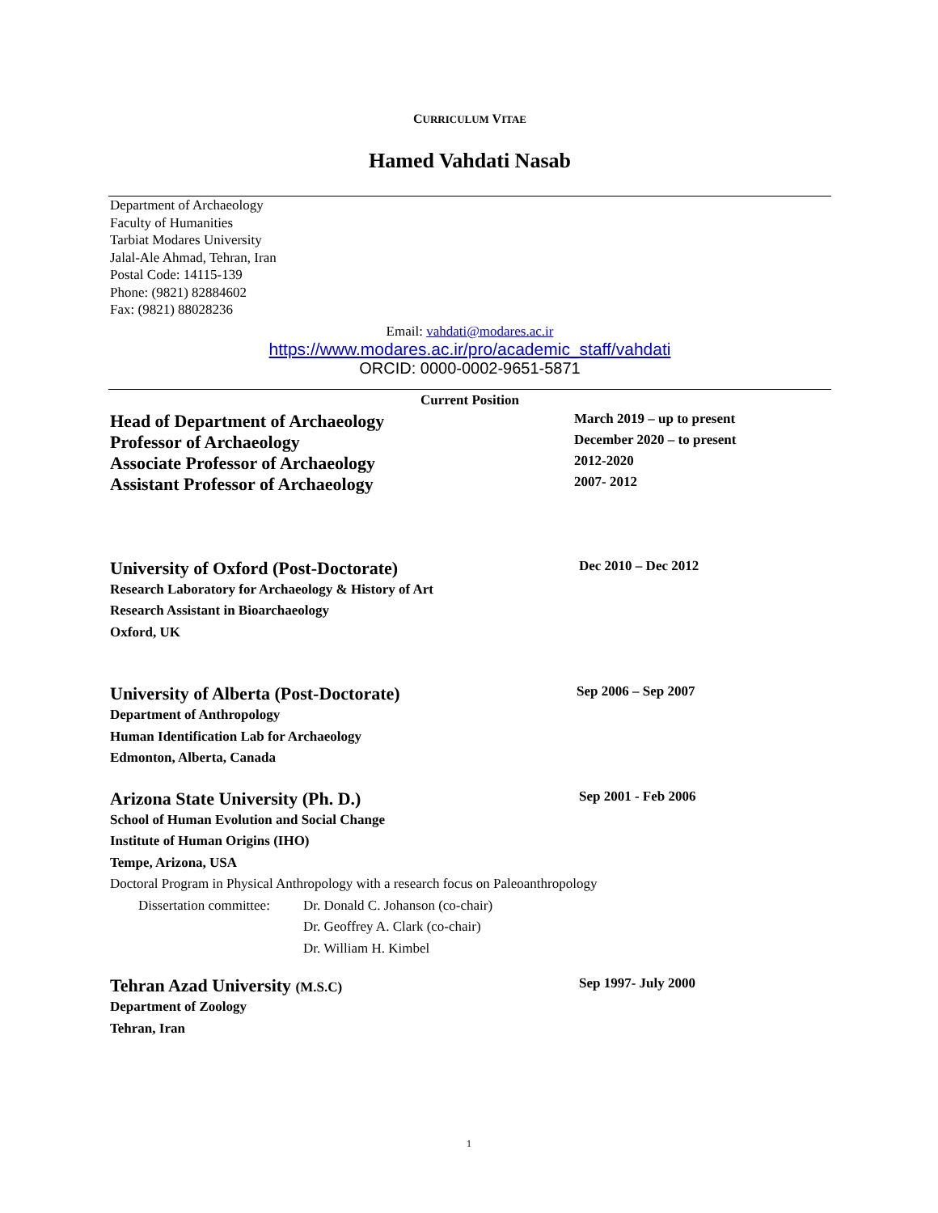CURRICULUM VITAE
Hamed Vahdati Nasab
Department of Archaeology
Faculty of Humanities
Tarbiat Modares University
Jalal-Ale Ahmad, Tehran, Iran
Postal Code: 14115-139
Phone: (9821) 82884602
Fax: (9821) 88028236
Email: vahdati@modares.ac.ir
https://www.modares.ac.ir/pro/academic_staff/vahdati
ORCID: 0000-0002-9651-5871
Current Position
Head of Department of Archaeology
March 2019 – up to present
Professor of Archaeology
December 2020 – to present
Associate Professor of Archaeology
2012-2020
Assistant Professor of Archaeology
2007- 2012
University of Oxford (Post-Doctorate)
Dec 2010 – Dec 2012
Research Laboratory for Archaeology & History of Art
Research Assistant in Bioarchaeology
Oxford, UK
University of Alberta (Post-Doctorate)
Sep 2006 – Sep 2007
Department of Anthropology
Human Identification Lab for Archaeology
Edmonton, Alberta, Canada
Arizona State University (Ph. D.)
Sep 2001 - Feb 2006
School of Human Evolution and Social Change
Institute of Human Origins (IHO)
Tempe, Arizona, USA
Doctoral Program in Physical Anthropology with a research focus on Paleoanthropology
Dissertation committee: Dr. Donald C. Johanson (co-chair)
Dr. Geoffrey A. Clark (co-chair)
Dr. William H. Kimbel
Tehran Azad University (M.S.C) Sep 1997- July 2000
Department of Zoology
Tehran, Iran
1